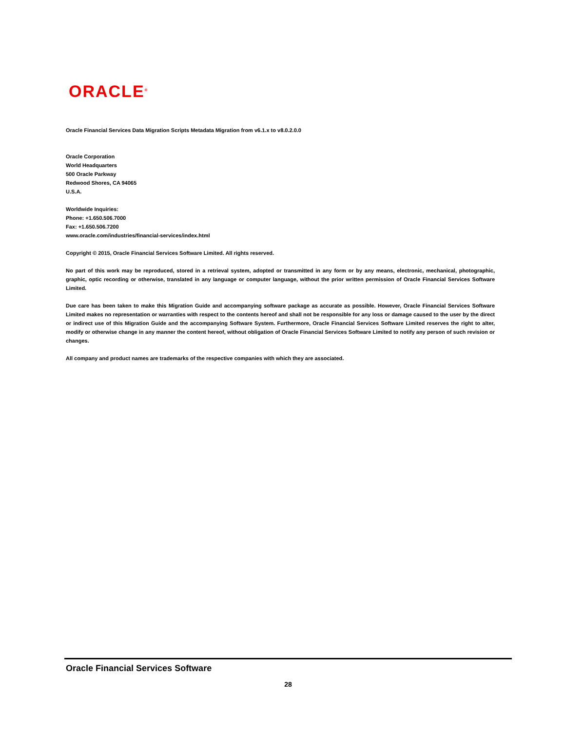ORACLE<sup>®</sup>
Oracle Financial Services Data Migration Scripts Metadata Migration from v6.1.x to v8.0.2.0.0
Oracle Corporation
World Headquarters
500 Oracle Parkway
Redwood Shores, CA 94065
U.S.A.
Worldwide Inquiries:
Phone: +1.650.506.7000
Fax: +1.650.506.7200
www.oracle.com/industries/financial-services/index.html
Copyright © 2015, Oracle Financial Services Software Limited. All rights reserved.
No part of this work may be reproduced, stored in a retrieval system, adopted or transmitted in any form or by any means, electronic, mechanical, photographic, graphic, optic recording or otherwise, translated in any language or computer language, without the prior written permission of Oracle Financial Services Software Limited.
Due care has been taken to make this Migration Guide and accompanying software package as accurate as possible. However, Oracle Financial Services Software Limited makes no representation or warranties with respect to the contents hereof and shall not be responsible for any loss or damage caused to the user by the direct or indirect use of this Migration Guide and the accompanying Software System. Furthermore, Oracle Financial Services Software Limited reserves the right to alter, modify or otherwise change in any manner the content hereof, without obligation of Oracle Financial Services Software Limited to notify any person of such revision or changes.
All company and product names are trademarks of the respective companies with which they are associated.
Oracle Financial Services Software
28